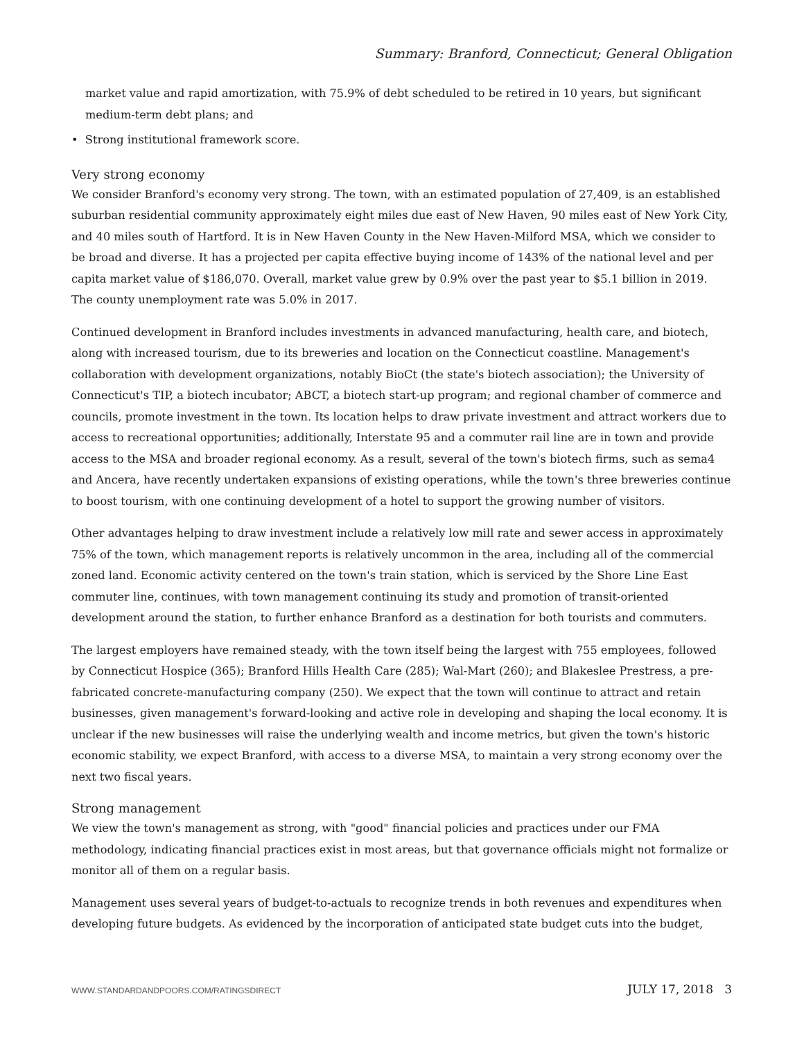Summary: Branford, Connecticut; General Obligation
market value and rapid amortization, with 75.9% of debt scheduled to be retired in 10 years, but significant medium-term debt plans; and
• Strong institutional framework score.
Very strong economy
We consider Branford's economy very strong. The town, with an estimated population of 27,409, is an established suburban residential community approximately eight miles due east of New Haven, 90 miles east of New York City, and 40 miles south of Hartford. It is in New Haven County in the New Haven-Milford MSA, which we consider to be broad and diverse. It has a projected per capita effective buying income of 143% of the national level and per capita market value of $186,070. Overall, market value grew by 0.9% over the past year to $5.1 billion in 2019. The county unemployment rate was 5.0% in 2017.
Continued development in Branford includes investments in advanced manufacturing, health care, and biotech, along with increased tourism, due to its breweries and location on the Connecticut coastline. Management's collaboration with development organizations, notably BioCt (the state's biotech association); the University of Connecticut's TIP, a biotech incubator; ABCT, a biotech start-up program; and regional chamber of commerce and councils, promote investment in the town. Its location helps to draw private investment and attract workers due to access to recreational opportunities; additionally, Interstate 95 and a commuter rail line are in town and provide access to the MSA and broader regional economy. As a result, several of the town's biotech firms, such as sema4 and Ancera, have recently undertaken expansions of existing operations, while the town's three breweries continue to boost tourism, with one continuing development of a hotel to support the growing number of visitors.
Other advantages helping to draw investment include a relatively low mill rate and sewer access in approximately 75% of the town, which management reports is relatively uncommon in the area, including all of the commercial zoned land. Economic activity centered on the town's train station, which is serviced by the Shore Line East commuter line, continues, with town management continuing its study and promotion of transit-oriented development around the station, to further enhance Branford as a destination for both tourists and commuters.
The largest employers have remained steady, with the town itself being the largest with 755 employees, followed by Connecticut Hospice (365); Branford Hills Health Care (285); Wal-Mart (260); and Blakeslee Prestress, a pre-fabricated concrete-manufacturing company (250). We expect that the town will continue to attract and retain businesses, given management's forward-looking and active role in developing and shaping the local economy. It is unclear if the new businesses will raise the underlying wealth and income metrics, but given the town's historic economic stability, we expect Branford, with access to a diverse MSA, to maintain a very strong economy over the next two fiscal years.
Strong management
We view the town's management as strong, with "good" financial policies and practices under our FMA methodology, indicating financial practices exist in most areas, but that governance officials might not formalize or monitor all of them on a regular basis.
Management uses several years of budget-to-actuals to recognize trends in both revenues and expenditures when developing future budgets. As evidenced by the incorporation of anticipated state budget cuts into the budget,
WWW.STANDARDANDPOORS.COM/RATINGSDIRECT JULY 17, 2018 3